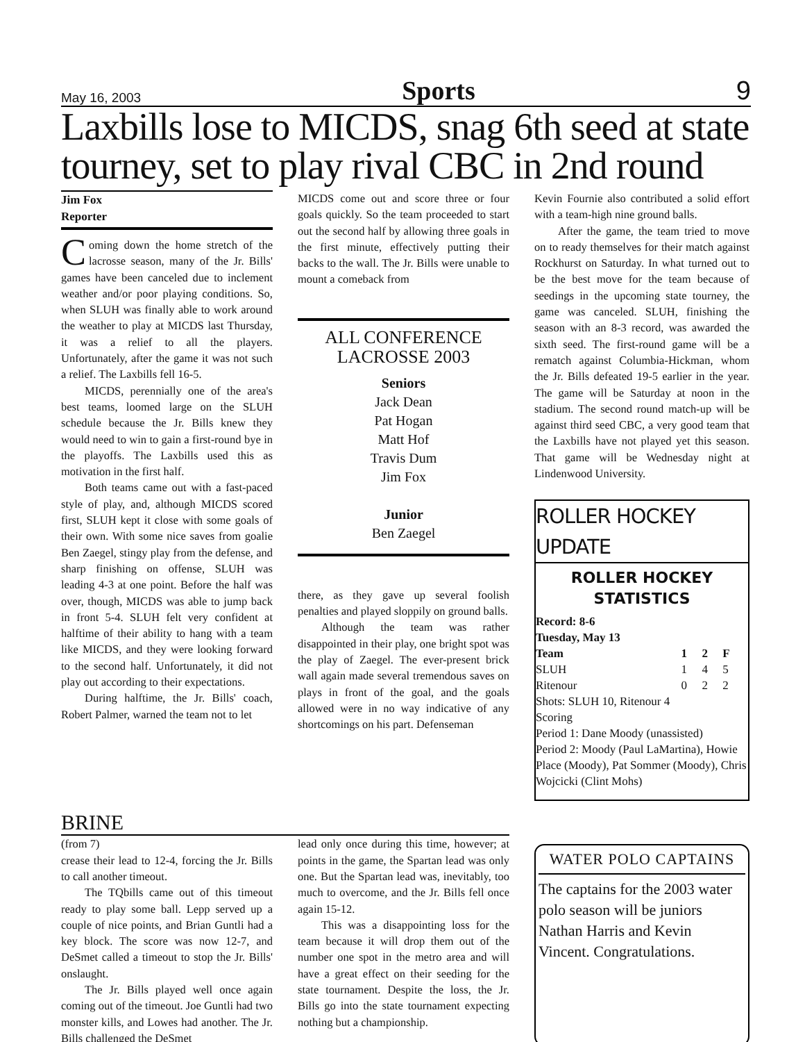May 16, 2003 Sports 9
Laxbills lose to MICDS, snag 6th seed at state tourney, set to play rival CBC in 2nd round
Jim Fox
Reporter
Coming down the home stretch of the lacrosse season, many of the Jr. Bills' games have been canceled due to inclement weather and/or poor playing conditions. So, when SLUH was finally able to work around the weather to play at MICDS last Thursday, it was a relief to all the players. Unfortunately, after the game it was not such a relief. The Laxbills fell 16-5.
MICDS, perennially one of the area's best teams, loomed large on the SLUH schedule because the Jr. Bills knew they would need to win to gain a first-round bye in the playoffs. The Laxbills used this as motivation in the first half.
Both teams came out with a fast-paced style of play, and, although MICDS scored first, SLUH kept it close with some goals of their own. With some nice saves from goalie Ben Zaegel, stingy play from the defense, and sharp finishing on offense, SLUH was leading 4-3 at one point. Before the half was over, though, MICDS was able to jump back in front 5-4. SLUH felt very confident at halftime of their ability to hang with a team like MICDS, and they were looking forward to the second half. Unfortunately, it did not play out according to their expectations.
During halftime, the Jr. Bills' coach, Robert Palmer, warned the team not to let
MICDS come out and score three or four goals quickly. So the team proceeded to start out the second half by allowing three goals in the first minute, effectively putting their backs to the wall. The Jr. Bills were unable to mount a comeback from
ALL CONFERENCE
LACROSSE 2003
Seniors
Jack Dean
Pat Hogan
Matt Hof
Travis Dum
Jim Fox
Junior
Ben Zaegel
there, as they gave up several foolish penalties and played sloppily on ground balls.
Although the team was rather disappointed in their play, one bright spot was the play of Zaegel. The ever-present brick wall again made several tremendous saves on plays in front of the goal, and the goals allowed were in no way indicative of any shortcomings on his part. Defenseman
Kevin Fournie also contributed a solid effort with a team-high nine ground balls.
After the game, the team tried to move on to ready themselves for their match against Rockhurst on Saturday. In what turned out to be the best move for the team because of seedings in the upcoming state tourney, the game was canceled. SLUH, finishing the season with an 8-3 record, was awarded the sixth seed. The first-round game will be a rematch against Columbia-Hickman, whom the Jr. Bills defeated 19-5 earlier in the year. The game will be Saturday at noon in the stadium. The second round match-up will be against third seed CBC, a very good team that the Laxbills have not played yet this season. That game will be Wednesday night at Lindenwood University.
ROLLER HOCKEY UPDATE
ROLLER HOCKEY
STATISTICS
| Record: 8-6 | | | |
| --- | --- | --- | --- |
| Tuesday, May 13 | | | |
| Team | 1 | 2 | F |
| SLUH | 1 | 4 | 5 |
| Ritenour | 0 | 2 | 2 |
| Shots: SLUH 10, Ritenour 4 Scoring Period 1: Dane Moody (unassisted) Period 2: Moody (Paul LaMartina), Howie Place (Moody), Pat Sommer (Moody), Chris Wojcicki (Clint Mohs) | | | |
BRINE
(from 7)
crease their lead to 12-4, forcing the Jr. Bills to call another timeout.
The TQbills came out of this timeout ready to play some ball. Lepp served up a couple of nice points, and Brian Guntli had a key block. The score was now 12-7, and DeSmet called a timeout to stop the Jr. Bills' onslaught.
The Jr. Bills played well once again coming out of the timeout. Joe Guntli had two monster kills, and Lowes had another. The Jr. Bills challenged the DeSmet
lead only once during this time, however; at points in the game, the Spartan lead was only one. But the Spartan lead was, inevitably, too much to overcome, and the Jr. Bills fell once again 15-12.
This was a disappointing loss for the team because it will drop them out of the number one spot in the metro area and will have a great effect on their seeding for the state tournament. Despite the loss, the Jr. Bills go into the state tournament expecting nothing but a championship.
WATER POLO CAPTAINS
The captains for the 2003 water polo season will be juniors Nathan Harris and Kevin Vincent. Congratulations.